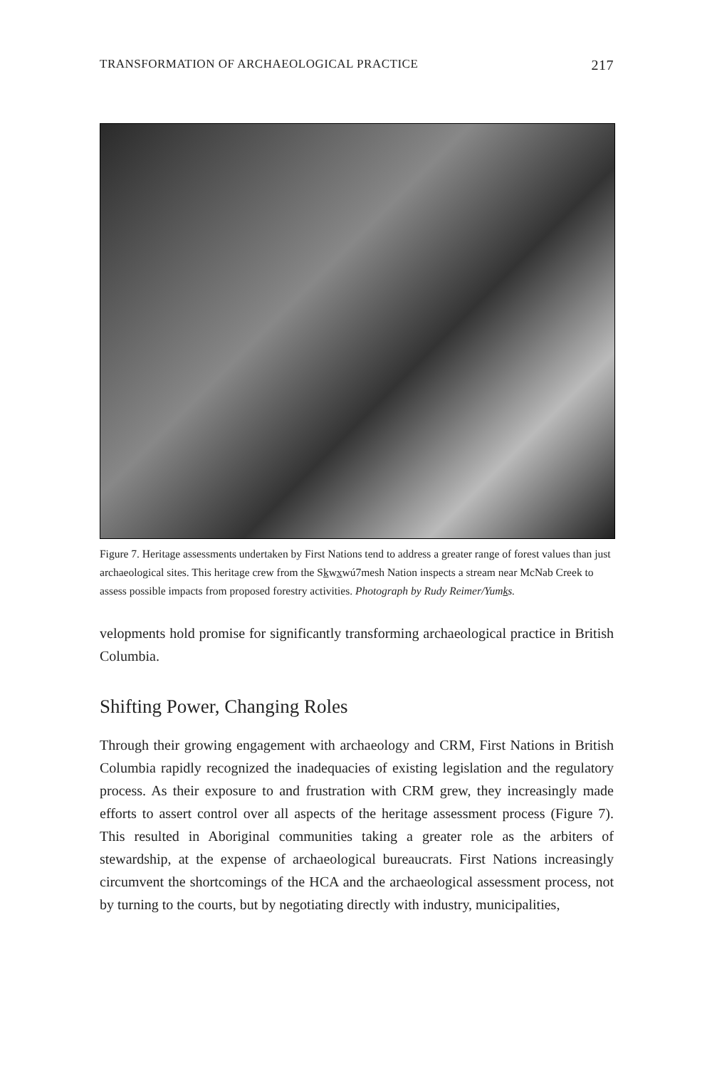TRANSFORMATION OF ARCHAEOLOGICAL PRACTICE 217
Figure 7. Heritage assessments undertaken by First Nations tend to address a greater range of forest values than just archaeological sites. This heritage crew from the Skwxwú7mesh Nation inspects a stream near McNab Creek to assess possible impacts from proposed forestry activities. Photograph by Rudy Reimer/Yumks.
velopments hold promise for significantly transforming archaeological practice in British Columbia.
Shifting Power, Changing Roles
Through their growing engagement with archaeology and CRM, First Nations in British Columbia rapidly recognized the inadequacies of existing legislation and the regulatory process. As their exposure to and frustration with CRM grew, they increasingly made efforts to assert control over all aspects of the heritage assessment process (Figure 7). This resulted in Aboriginal communities taking a greater role as the arbiters of stewardship, at the expense of archaeological bureaucrats. First Nations increasingly circumvent the shortcomings of the HCA and the archaeological assessment process, not by turning to the courts, but by negotiating directly with industry, municipalities,